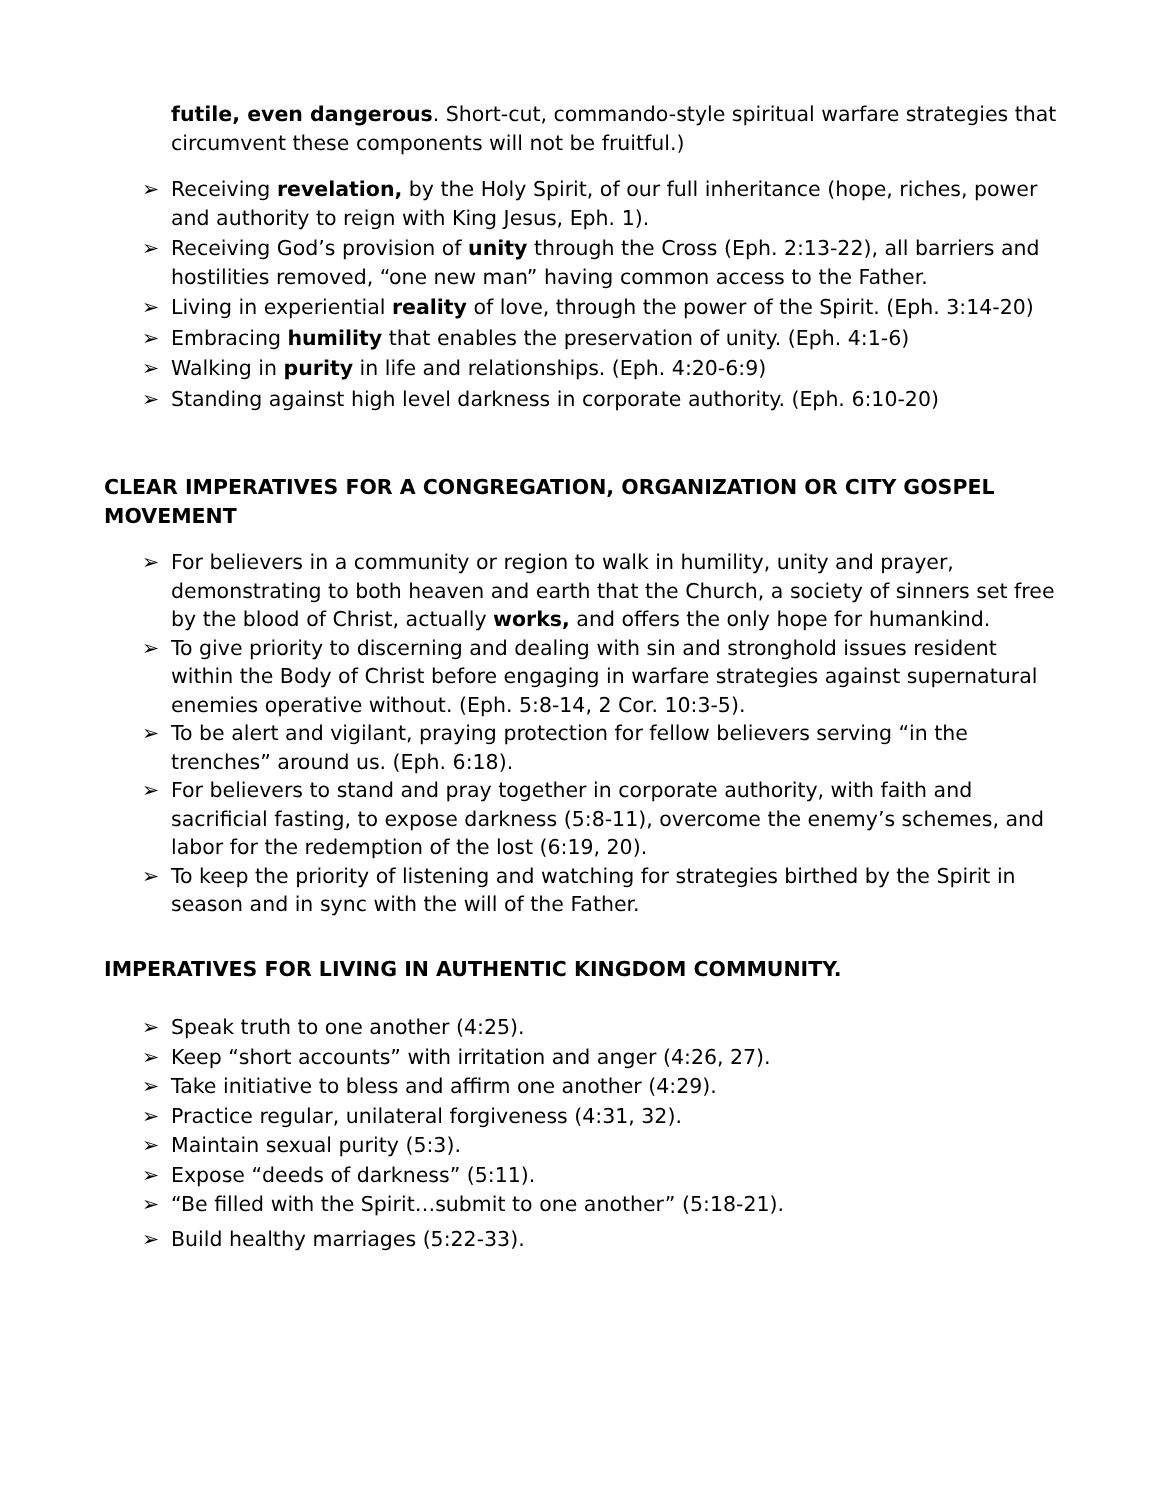futile, even dangerous. Short-cut, commando-style spiritual warfare strategies that circumvent these components will not be fruitful.)
➢ Receiving revelation, by the Holy Spirit, of our full inheritance (hope, riches, power and authority to reign with King Jesus, Eph. 1).
➢ Receiving God’s provision of unity through the Cross (Eph. 2:13-22), all barriers and hostilities removed, “one new man” having common access to the Father.
➢ Living in experiential reality of love, through the power of the Spirit. (Eph. 3:14-20)
➢ Embracing humility that enables the preservation of unity. (Eph. 4:1-6)
➢ Walking in purity in life and relationships. (Eph. 4:20-6:9)
➢ Standing against high level darkness in corporate authority. (Eph. 6:10-20)
CLEAR IMPERATIVES FOR A CONGREGATION, ORGANIZATION OR CITY GOSPEL MOVEMENT
➢ For believers in a community or region to walk in humility, unity and prayer, demonstrating to both heaven and earth that the Church, a society of sinners set free by the blood of Christ, actually works, and offers the only hope for humankind.
➢ To give priority to discerning and dealing with sin and stronghold issues resident within the Body of Christ before engaging in warfare strategies against supernatural enemies operative without. (Eph. 5:8-14, 2 Cor. 10:3-5).
➢ To be alert and vigilant, praying protection for fellow believers serving “in the trenches” around us. (Eph. 6:18).
➢ For believers to stand and pray together in corporate authority, with faith and sacrificial fasting, to expose darkness (5:8-11), overcome the enemy’s schemes, and labor for the redemption of the lost (6:19, 20).
➢ To keep the priority of listening and watching for strategies birthed by the Spirit in season and in sync with the will of the Father.
IMPERATIVES FOR LIVING IN AUTHENTIC KINGDOM COMMUNITY.
➢ Speak truth to one another (4:25).
➢ Keep “short accounts” with irritation and anger (4:26, 27).
➢ Take initiative to bless and affirm one another (4:29).
➢ Practice regular, unilateral forgiveness (4:31, 32).
➢ Maintain sexual purity (5:3).
➢ Expose “deeds of darkness” (5:11).
➢ “Be filled with the Spirit…submit to one another” (5:18-21).
➢ Build healthy marriages (5:22-33).